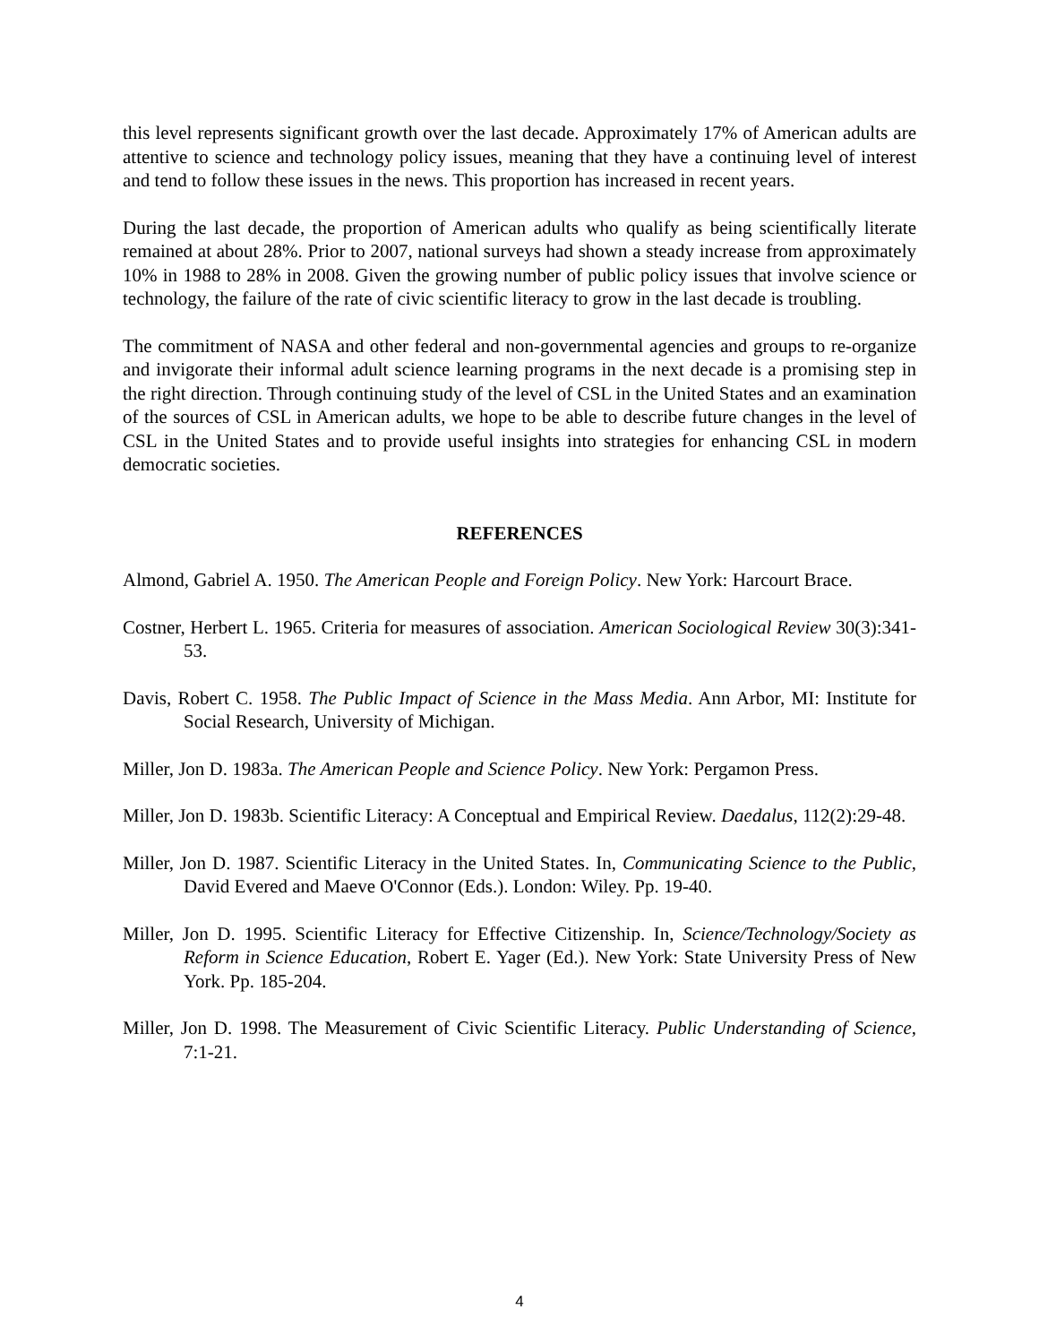this level represents significant growth over the last decade. Approximately 17% of American adults are attentive to science and technology policy issues, meaning that they have a continuing level of interest and tend to follow these issues in the news. This proportion has increased in recent years.
During the last decade, the proportion of American adults who qualify as being scientifically literate remained at about 28%. Prior to 2007, national surveys had shown a steady increase from approximately 10% in 1988 to 28% in 2008. Given the growing number of public policy issues that involve science or technology, the failure of the rate of civic scientific literacy to grow in the last decade is troubling.
The commitment of NASA and other federal and non-governmental agencies and groups to re-organize and invigorate their informal adult science learning programs in the next decade is a promising step in the right direction. Through continuing study of the level of CSL in the United States and an examination of the sources of CSL in American adults, we hope to be able to describe future changes in the level of CSL in the United States and to provide useful insights into strategies for enhancing CSL in modern democratic societies.
REFERENCES
Almond, Gabriel A. 1950. The American People and Foreign Policy. New York: Harcourt Brace.
Costner, Herbert L. 1965. Criteria for measures of association. American Sociological Review 30(3):341-53.
Davis, Robert C. 1958. The Public Impact of Science in the Mass Media. Ann Arbor, MI: Institute for Social Research, University of Michigan.
Miller, Jon D. 1983a. The American People and Science Policy. New York: Pergamon Press.
Miller, Jon D. 1983b. Scientific Literacy: A Conceptual and Empirical Review. Daedalus, 112(2):29-48.
Miller, Jon D. 1987. Scientific Literacy in the United States. In, Communicating Science to the Public, David Evered and Maeve O'Connor (Eds.). London: Wiley. Pp. 19-40.
Miller, Jon D. 1995. Scientific Literacy for Effective Citizenship. In, Science/Technology/Society as Reform in Science Education, Robert E. Yager (Ed.). New York: State University Press of New York. Pp. 185-204.
Miller, Jon D. 1998. The Measurement of Civic Scientific Literacy. Public Understanding of Science, 7:1-21.
4